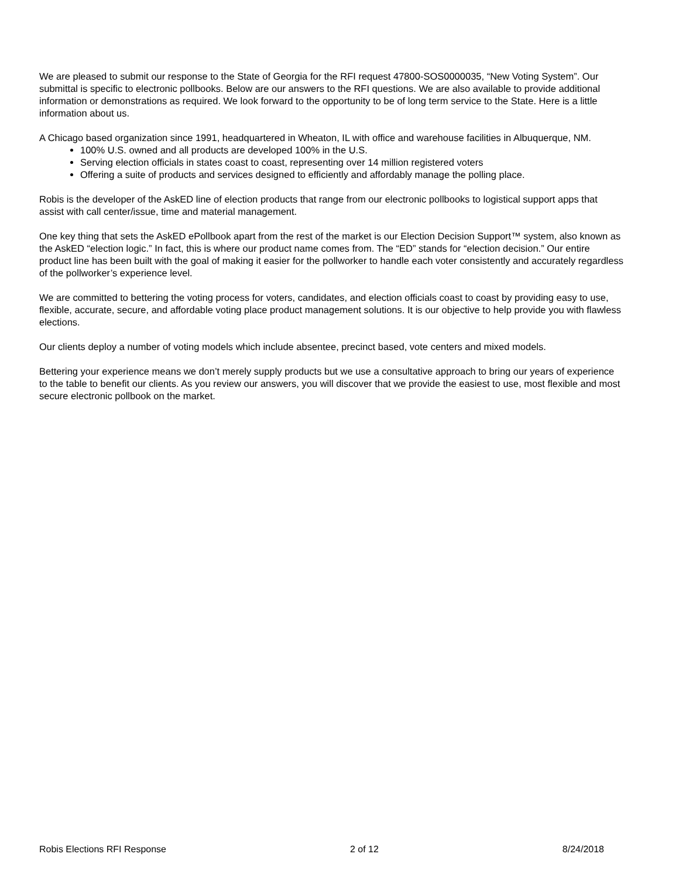We are pleased to submit our response to the State of Georgia for the RFI request 47800-SOS0000035, “New Voting System”. Our submittal is specific to electronic pollbooks. Below are our answers to the RFI questions. We are also available to provide additional information or demonstrations as required. We look forward to the opportunity to be of long term service to the State. Here is a little information about us.
A Chicago based organization since 1991, headquartered in Wheaton, IL with office and warehouse facilities in Albuquerque, NM.
100% U.S. owned and all products are developed 100% in the U.S.
Serving election officials in states coast to coast, representing over 14 million registered voters
Offering a suite of products and services designed to efficiently and affordably manage the polling place.
Robis is the developer of the AskED line of election products that range from our electronic pollbooks to logistical support apps that assist with call center/issue, time and material management.
One key thing that sets the AskED ePollbook apart from the rest of the market is our Election Decision Support™ system, also known as the AskED “election logic.” In fact, this is where our product name comes from. The “ED” stands for “election decision.” Our entire product line has been built with the goal of making it easier for the pollworker to handle each voter consistently and accurately regardless of the pollworker’s experience level.
We are committed to bettering the voting process for voters, candidates, and election officials coast to coast by providing easy to use, flexible, accurate, secure, and affordable voting place product management solutions. It is our objective to help provide you with flawless elections.
Our clients deploy a number of voting models which include absentee, precinct based, vote centers and mixed models.
Bettering your experience means we don’t merely supply products but we use a consultative approach to bring our years of experience to the table to benefit our clients. As you review our answers, you will discover that we provide the easiest to use, most flexible and most secure electronic pollbook on the market.
Robis Elections RFI Response 2 of 12 8/24/2018